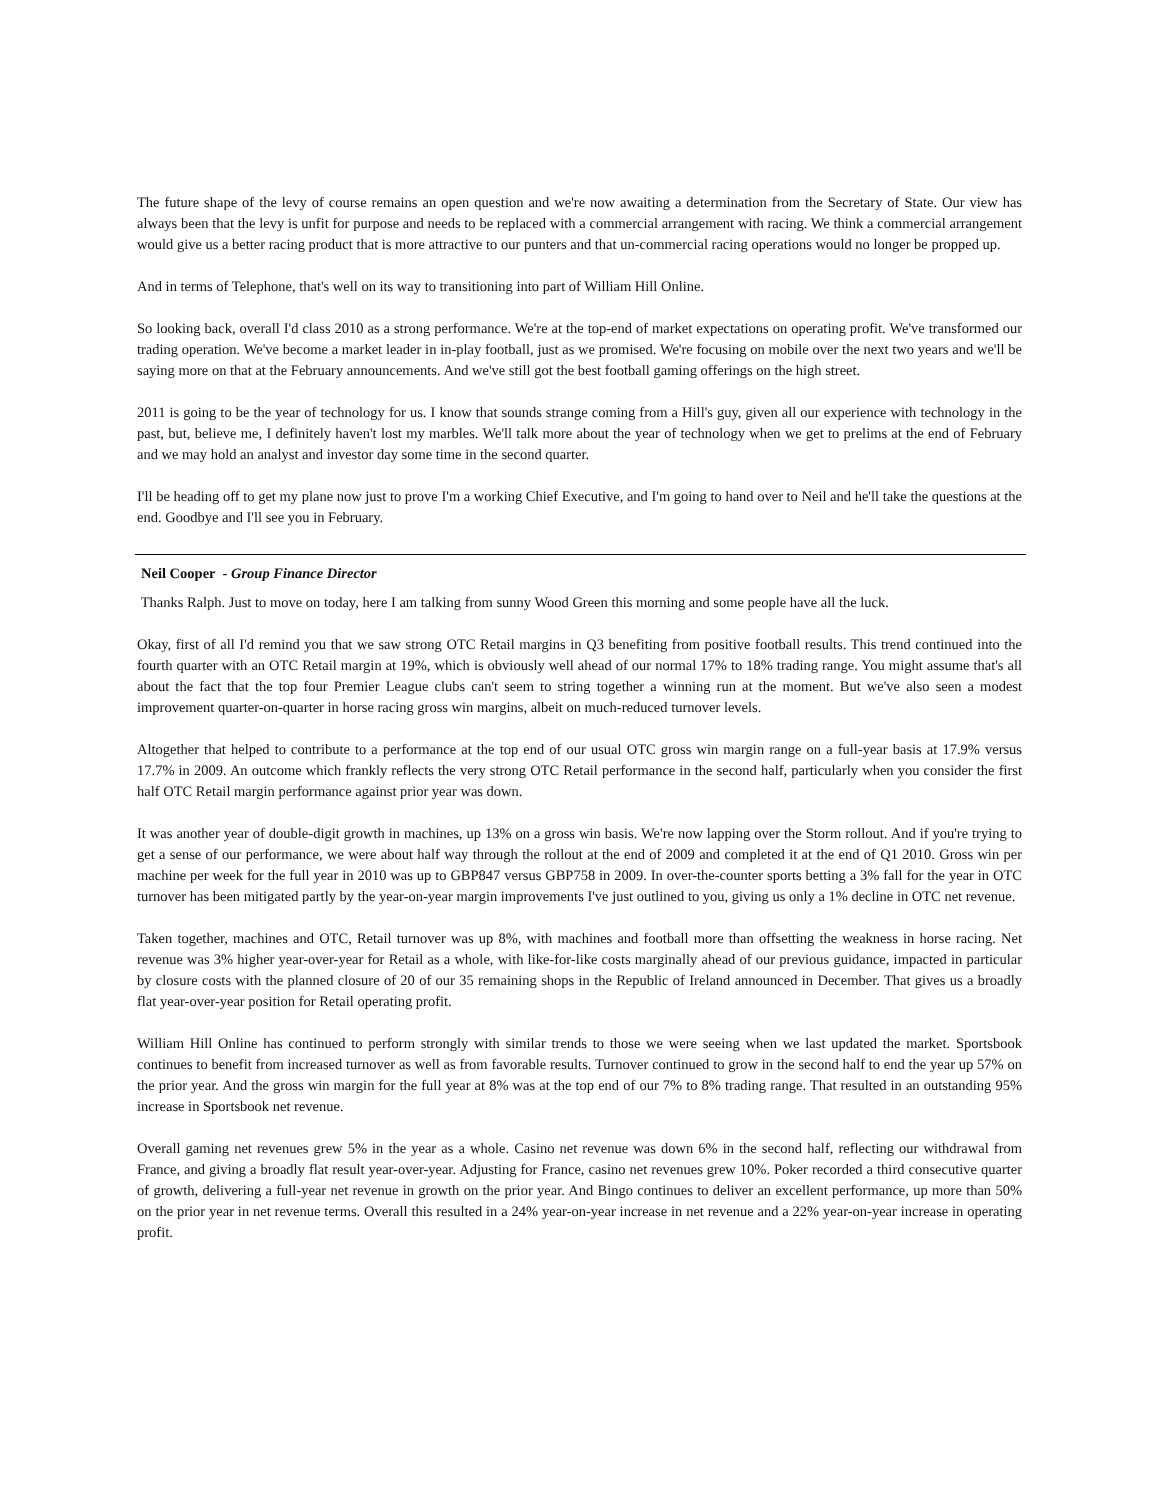The future shape of the levy of course remains an open question and we're now awaiting a determination from the Secretary of State. Our view has always been that the levy is unfit for purpose and needs to be replaced with a commercial arrangement with racing. We think a commercial arrangement would give us a better racing product that is more attractive to our punters and that un-commercial racing operations would no longer be propped up.
And in terms of Telephone, that's well on its way to transitioning into part of William Hill Online.
So looking back, overall I'd class 2010 as a strong performance. We're at the top-end of market expectations on operating profit. We've transformed our trading operation. We've become a market leader in in-play football, just as we promised. We're focusing on mobile over the next two years and we'll be saying more on that at the February announcements. And we've still got the best football gaming offerings on the high street.
2011 is going to be the year of technology for us. I know that sounds strange coming from a Hill's guy, given all our experience with technology in the past, but, believe me, I definitely haven't lost my marbles. We'll talk more about the year of technology when we get to prelims at the end of February and we may hold an analyst and investor day some time in the second quarter.
I'll be heading off to get my plane now just to prove I'm a working Chief Executive, and I'm going to hand over to Neil and he'll take the questions at the end. Goodbye and I'll see you in February.
Neil Cooper - Group Finance Director
Thanks Ralph. Just to move on today, here I am talking from sunny Wood Green this morning and some people have all the luck.
Okay, first of all I'd remind you that we saw strong OTC Retail margins in Q3 benefiting from positive football results. This trend continued into the fourth quarter with an OTC Retail margin at 19%, which is obviously well ahead of our normal 17% to 18% trading range. You might assume that's all about the fact that the top four Premier League clubs can't seem to string together a winning run at the moment. But we've also seen a modest improvement quarter-on-quarter in horse racing gross win margins, albeit on much-reduced turnover levels.
Altogether that helped to contribute to a performance at the top end of our usual OTC gross win margin range on a full-year basis at 17.9% versus 17.7% in 2009. An outcome which frankly reflects the very strong OTC Retail performance in the second half, particularly when you consider the first half OTC Retail margin performance against prior year was down.
It was another year of double-digit growth in machines, up 13% on a gross win basis. We're now lapping over the Storm rollout. And if you're trying to get a sense of our performance, we were about half way through the rollout at the end of 2009 and completed it at the end of Q1 2010. Gross win per machine per week for the full year in 2010 was up to GBP847 versus GBP758 in 2009. In over-the-counter sports betting a 3% fall for the year in OTC turnover has been mitigated partly by the year-on-year margin improvements I've just outlined to you, giving us only a 1% decline in OTC net revenue.
Taken together, machines and OTC, Retail turnover was up 8%, with machines and football more than offsetting the weakness in horse racing. Net revenue was 3% higher year-over-year for Retail as a whole, with like-for-like costs marginally ahead of our previous guidance, impacted in particular by closure costs with the planned closure of 20 of our 35 remaining shops in the Republic of Ireland announced in December. That gives us a broadly flat year-over-year position for Retail operating profit.
William Hill Online has continued to perform strongly with similar trends to those we were seeing when we last updated the market. Sportsbook continues to benefit from increased turnover as well as from favorable results. Turnover continued to grow in the second half to end the year up 57% on the prior year. And the gross win margin for the full year at 8% was at the top end of our 7% to 8% trading range. That resulted in an outstanding 95% increase in Sportsbook net revenue.
Overall gaming net revenues grew 5% in the year as a whole. Casino net revenue was down 6% in the second half, reflecting our withdrawal from France, and giving a broadly flat result year-over-year. Adjusting for France, casino net revenues grew 10%. Poker recorded a third consecutive quarter of growth, delivering a full-year net revenue in growth on the prior year. And Bingo continues to deliver an excellent performance, up more than 50% on the prior year in net revenue terms. Overall this resulted in a 24% year-on-year increase in net revenue and a 22% year-on-year increase in operating profit.